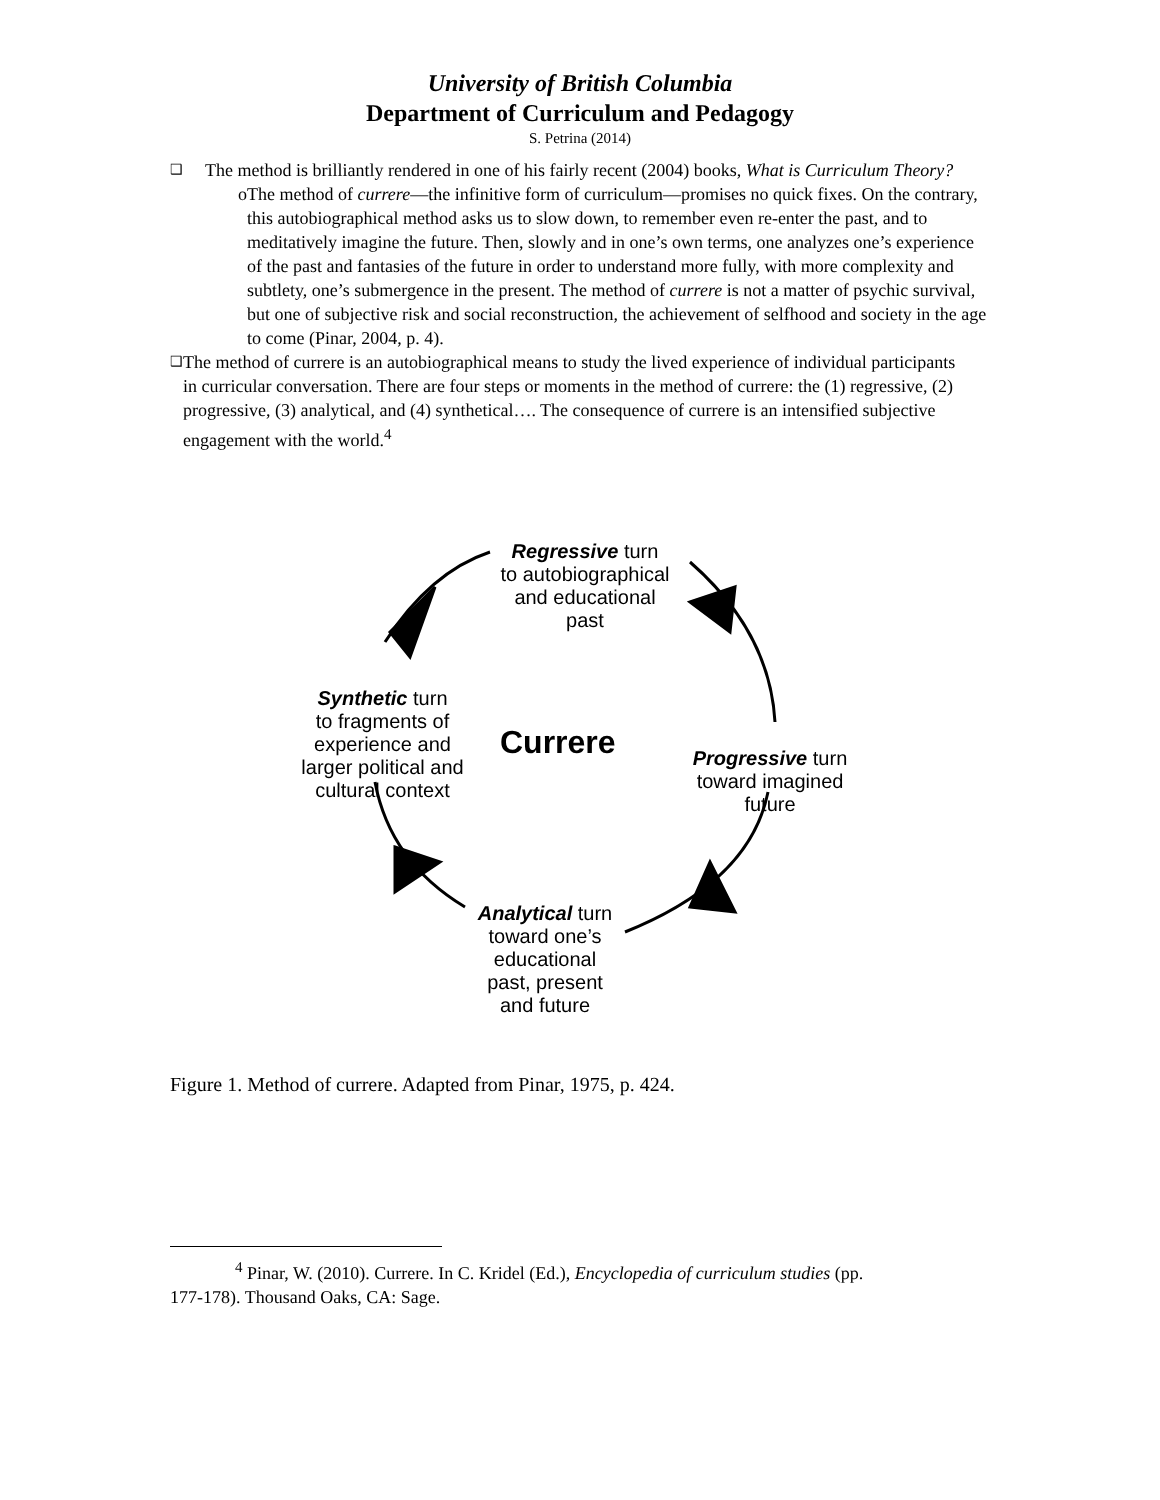University of British Columbia
Department of Curriculum and Pedagogy
S. Petrina (2014)
❑
The method is brilliantly rendered in one of his fairly recent (2004) books, What is Curriculum Theory?
o The method of currere—the infinitive form of curriculum—promises no quick fixes. On the contrary, this autobiographical method asks us to slow down, to remember even re-enter the past, and to meditatively imagine the future. Then, slowly and in one’s own terms, one analyzes one’s experience of the past and fantasies of the future in order to understand more fully, with more complexity and subtlety, one’s submergence in the present. The method of currere is not a matter of psychic survival, but one of subjective risk and social reconstruction, the achievement of selfhood and society in the age to come (Pinar, 2004, p. 4).
❑
The method of currere is an autobiographical means to study the lived experience of individual participants in curricular conversation. There are four steps or moments in the method of currere: the (1) regressive, (2) progressive, (3) analytical, and (4) synthetical…. The consequence of currere is an intensified subjective engagement with the world.<sup>4</sup>
Regressive turn
to autobiographical
and educational
past
Synthetic turn
to fragments of
experience and
larger political and
cultural context
Currere
Progressive turn
toward imagined
future
Analytical turn
toward one’s
educational
past, present
and future
Figure 1. Method of currere. Adapted from Pinar, 1975, p. 424.
<sup>4</sup> Pinar, W. (2010). Currere. In C. Kridel (Ed.), Encyclopedia of curriculum studies (pp.
177-178). Thousand Oaks, CA: Sage.